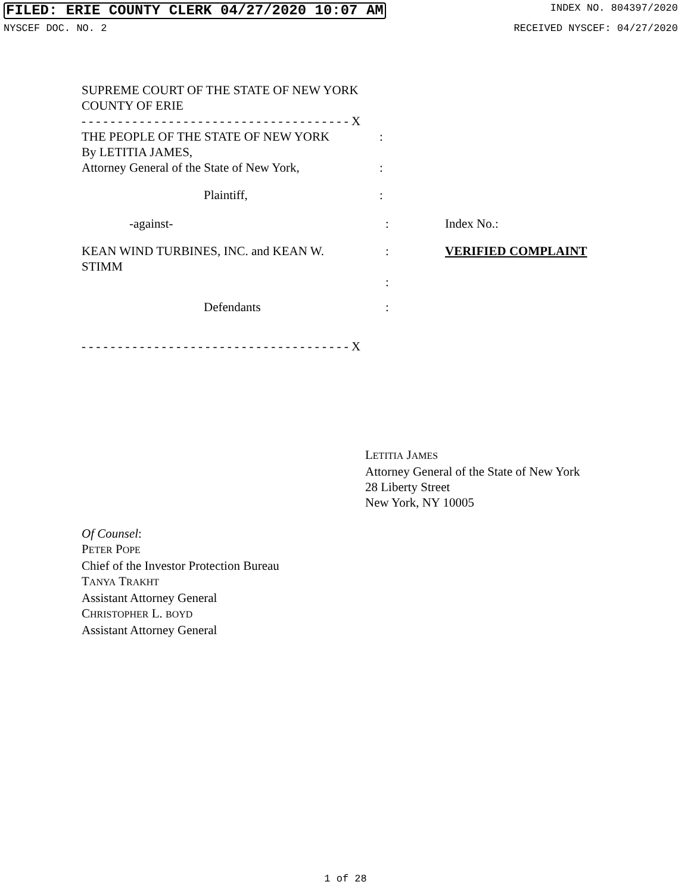FILED: ERIE COUNTY CLERK 04/27/2020 10:07 AM INDEX NO. 804397/2020
NYSCEF DOC. NO. 2 RECEIVED NYSCEF: 04/27/2020
SUPREME COURT OF THE STATE OF NEW YORK
COUNTY OF ERIE
- - - - - - - - - - - - - - - - - - - - - - - - - - - - - - - - - - - - - X
THE PEOPLE OF THE STATE OF NEW YORK
By LETITIA JAMES,
Attorney General of the State of New York,
:
:
Plaintiff, :
-against- : Index No.:
KEAN WIND TURBINES, INC. and KEAN W.
STIMM
:
:
VERIFIED COMPLAINT
Defendants :
- - - - - - - - - - - - - - - - - - - - - - - - - - - - - - - - - - - - - X
LETITIA JAMES
Attorney General of the State of New York
28 Liberty Street
New York, NY 10005
Of Counsel:
PETER POPE
Chief of the Investor Protection Bureau
TANYA TRAKHT
Assistant Attorney General
CHRISTOPHER L. BOYD
Assistant Attorney General
1 of 28